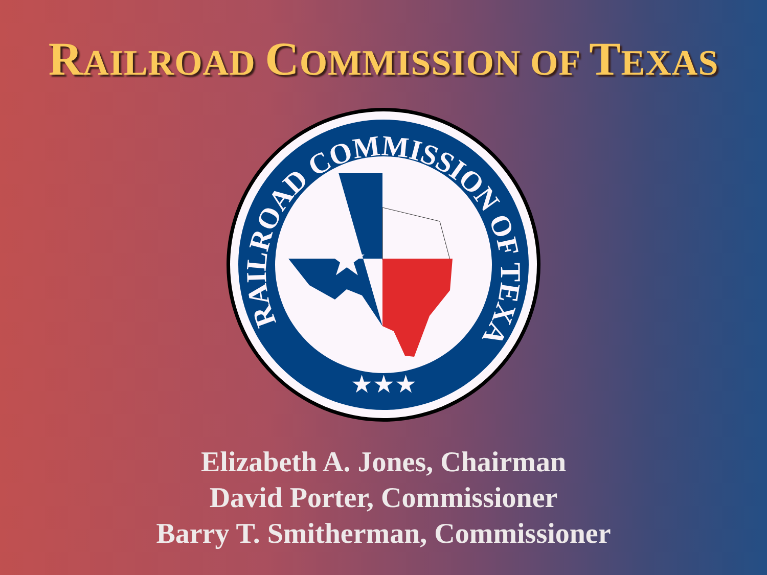RAILROAD COMMISSION OF TEXAS
RAILROAD COMMISSION OF TEXAS
★★★
★
Elizabeth A. Jones, Chairman
David Porter, Commissioner
Barry T. Smitherman, Commissioner